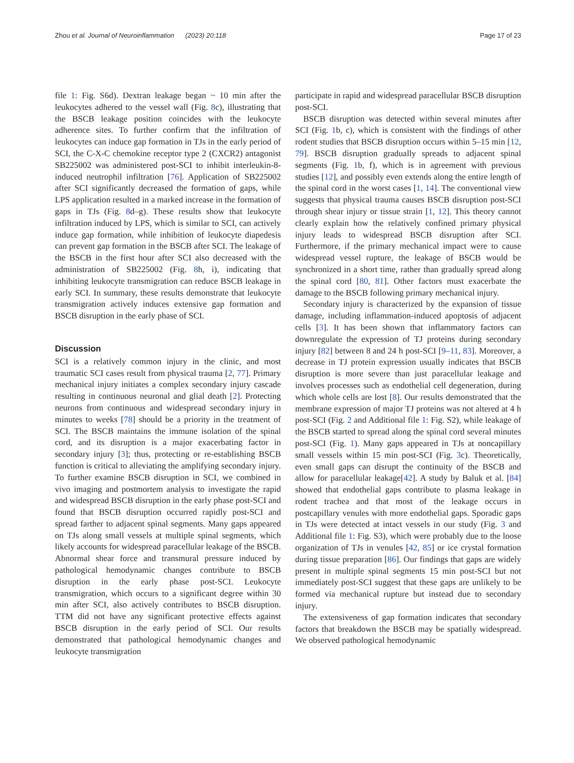Zhou et al. Journal of Neuroinflammation (2023) 20:118 Page 17 of 23
file 1: Fig. S6d). Dextran leakage began ~ 10 min after the leukocytes adhered to the vessel wall (Fig. 8c), illustrating that the BSCB leakage position coincides with the leukocyte adherence sites. To further confirm that the infiltration of leukocytes can induce gap formation in TJs in the early period of SCI, the C-X-C chemokine receptor type 2 (CXCR2) antagonist SB225002 was administered post-SCI to inhibit interleukin-8-induced neutrophil infiltration [76]. Application of SB225002 after SCI significantly decreased the formation of gaps, while LPS application resulted in a marked increase in the formation of gaps in TJs (Fig. 8d–g). These results show that leukocyte infiltration induced by LPS, which is similar to SCI, can actively induce gap formation, while inhibition of leukocyte diapedesis can prevent gap formation in the BSCB after SCI. The leakage of the BSCB in the first hour after SCI also decreased with the administration of SB225002 (Fig. 8h, i), indicating that inhibiting leukocyte transmigration can reduce BSCB leakage in early SCI. In summary, these results demonstrate that leukocyte transmigration actively induces extensive gap formation and BSCB disruption in the early phase of SCI.
Discussion
SCI is a relatively common injury in the clinic, and most traumatic SCI cases result from physical trauma [2, 77]. Primary mechanical injury initiates a complex secondary injury cascade resulting in continuous neuronal and glial death [2]. Protecting neurons from continuous and widespread secondary injury in minutes to weeks [78] should be a priority in the treatment of SCI. The BSCB maintains the immune isolation of the spinal cord, and its disruption is a major exacerbating factor in secondary injury [3]; thus, protecting or re-establishing BSCB function is critical to alleviating the amplifying secondary injury. To further examine BSCB disruption in SCI, we combined in vivo imaging and postmortem analysis to investigate the rapid and widespread BSCB disruption in the early phase post-SCI and found that BSCB disruption occurred rapidly post-SCI and spread farther to adjacent spinal segments. Many gaps appeared on TJs along small vessels at multiple spinal segments, which likely accounts for widespread paracellular leakage of the BSCB. Abnormal shear force and transmural pressure induced by pathological hemodynamic changes contribute to BSCB disruption in the early phase post-SCI. Leukocyte transmigration, which occurs to a significant degree within 30 min after SCI, also actively contributes to BSCB disruption. TTM did not have any significant protective effects against BSCB disruption in the early period of SCI. Our results demonstrated that pathological hemodynamic changes and leukocyte transmigration
participate in rapid and widespread paracellular BSCB disruption post-SCI.
BSCB disruption was detected within several minutes after SCI (Fig. 1b, c), which is consistent with the findings of other rodent studies that BSCB disruption occurs within 5–15 min [12, 79]. BSCB disruption gradually spreads to adjacent spinal segments (Fig. 1b, f), which is in agreement with previous studies [12], and possibly even extends along the entire length of the spinal cord in the worst cases [1, 14]. The conventional view suggests that physical trauma causes BSCB disruption post-SCI through shear injury or tissue strain [1, 12]. This theory cannot clearly explain how the relatively confined primary physical injury leads to widespread BSCB disruption after SCI. Furthermore, if the primary mechanical impact were to cause widespread vessel rupture, the leakage of BSCB would be synchronized in a short time, rather than gradually spread along the spinal cord [80, 81]. Other factors must exacerbate the damage to the BSCB following primary mechanical injury.
Secondary injury is characterized by the expansion of tissue damage, including inflammation-induced apoptosis of adjacent cells [3]. It has been shown that inflammatory factors can downregulate the expression of TJ proteins during secondary injury [82] between 8 and 24 h post-SCI [9–11, 83]. Moreover, a decrease in TJ protein expression usually indicates that BSCB disruption is more severe than just paracellular leakage and involves processes such as endothelial cell degeneration, during which whole cells are lost [8]. Our results demonstrated that the membrane expression of major TJ proteins was not altered at 4 h post-SCI (Fig. 2 and Additional file 1: Fig. S2), while leakage of the BSCB started to spread along the spinal cord several minutes post-SCI (Fig. 1). Many gaps appeared in TJs at noncapillary small vessels within 15 min post-SCI (Fig. 3c). Theoretically, even small gaps can disrupt the continuity of the BSCB and allow for paracellular leakage[42]. A study by Baluk et al. [84] showed that endothelial gaps contribute to plasma leakage in rodent trachea and that most of the leakage occurs in postcapillary venules with more endothelial gaps. Sporadic gaps in TJs were detected at intact vessels in our study (Fig. 3 and Additional file 1: Fig. S3), which were probably due to the loose organization of TJs in venules [42, 85] or ice crystal formation during tissue preparation [86]. Our findings that gaps are widely present in multiple spinal segments 15 min post-SCI but not immediately post-SCI suggest that these gaps are unlikely to be formed via mechanical rupture but instead due to secondary injury.
The extensiveness of gap formation indicates that secondary factors that breakdown the BSCB may be spatially widespread. We observed pathological hemodynamic